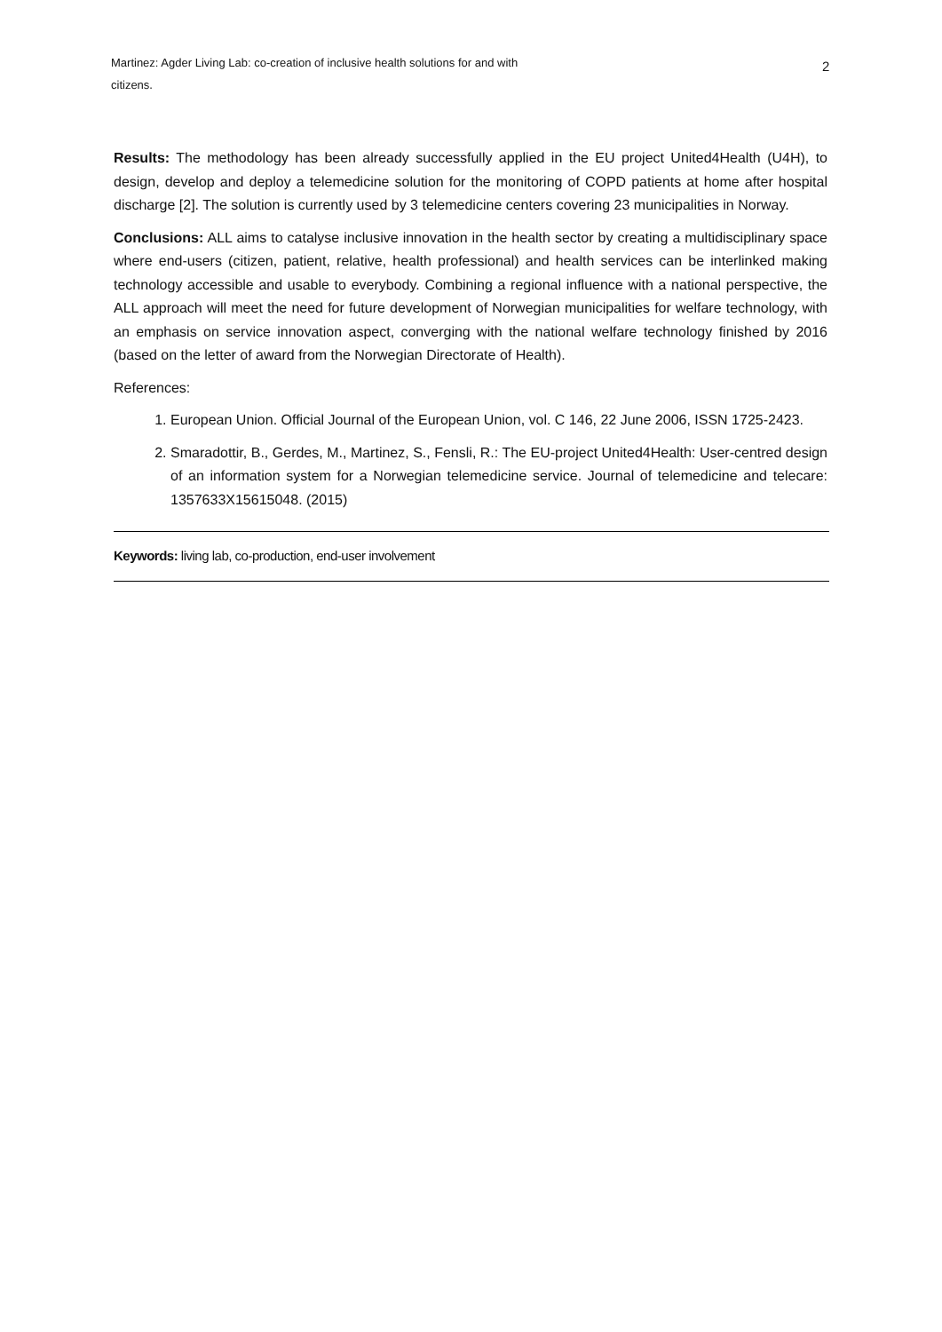Martinez: Agder Living Lab: co-creation of inclusive health solutions for and with citizens.
2
Results: The methodology has been already successfully applied in the EU project United4Health (U4H), to design, develop and deploy a telemedicine solution for the monitoring of COPD patients at home after hospital discharge [2]. The solution is currently used by 3 telemedicine centers covering 23 municipalities in Norway.
Conclusions: ALL aims to catalyse inclusive innovation in the health sector by creating a multidisciplinary space where end-users (citizen, patient, relative, health professional) and health services can be interlinked making technology accessible and usable to everybody. Combining a regional influence with a national perspective, the ALL approach will meet the need for future development of Norwegian municipalities for welfare technology, with an emphasis on service innovation aspect, converging with the national welfare technology finished by 2016 (based on the letter of award from the Norwegian Directorate of Health).
References:
1. European Union. Official Journal of the European Union, vol. C 146, 22 June 2006, ISSN 1725-2423.
2. Smaradottir, B., Gerdes, M., Martinez, S., Fensli, R.: The EU-project United4Health: User-centred design of an information system for a Norwegian telemedicine service. Journal of telemedicine and telecare: 1357633X15615048. (2015)
Keywords: living lab, co-production, end-user involvement